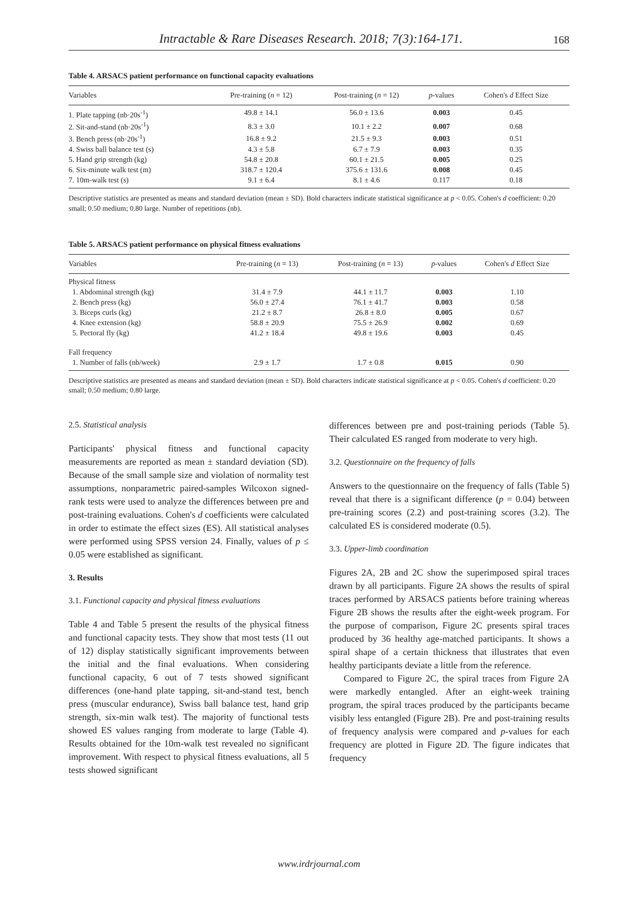Intractable & Rare Diseases Research. 2018; 7(3):164-171. 168
Table 4. ARSACS patient performance on functional capacity evaluations
| Variables | Pre-training ( n = 12) | Post-training ( n = 12) | p -values | Cohen's d Effect Size |
| --- | --- | --- | --- | --- |
| 1. Plate tapping (nb·20s<sup>-1</sup>) | 49.8 ± 14.1 | 56.0 ± 13.6 | 0.003 | 0.45 |
| 2. Sit-and-stand (nb·20s<sup>-1</sup>) | 8.3 ± 3.0 | 10.1 ± 2.2 | 0.007 | 0.68 |
| 3. Bench press (nb·20s<sup>-1</sup>) | 16.8 ± 9.2 | 21.5 ± 9.3 | 0.003 | 0.51 |
| 4. Swiss ball balance test (s) | 4.3 ± 5.8 | 6.7 ± 7.9 | 0.003 | 0.35 |
| 5. Hand grip strength (kg) | 54.8 ± 20.8 | 60.1 ± 21.5 | 0.005 | 0.25 |
| 6. Six-minute walk test (m) | 318.7 ± 120.4 | 375.6 ± 131.6 | 0.008 | 0.45 |
| 7. 10m-walk test (s) | 9.1 ± 6.4 | 8.1 ± 4.6 | 0.117 | 0.18 |
Descriptive statistics are presented as means and standard deviation (mean ± SD). Bold characters indicate statistical significance at p < 0.05. Cohen's d coefficient: 0.20 small; 0.50 medium; 0.80 large. Number of repetitions (nb).
Table 5. ARSACS patient performance on physical fitness evaluations
| Variables | Pre-training ( n = 13) | Post-training ( n = 13) | p -values | Cohen's d Effect Size |
| --- | --- | --- | --- | --- |
| Physical fitness | | | | |
| 1. Abdominal strength (kg) | 31.4 ± 7.9 | 44.1 ± 11.7 | 0.003 | 1.10 |
| 2. Bench press (kg) | 56.0 ± 27.4 | 76.1 ± 41.7 | 0.003 | 0.58 |
| 3. Biceps curls (kg) | 21.2 ± 8.7 | 26.8 ± 8.0 | 0.005 | 0.67 |
| 4. Knee extension (kg) | 58.8 ± 20.9 | 75.5 ± 26.9 | 0.002 | 0.69 |
| 5. Pectoral fly (kg) | 41.2 ± 18.4 | 49.8 ± 19.6 | 0.003 | 0.45 |
| Fall frequency | | | | |
| 1. Number of falls (nb/week) | 2.9 ± 1.7 | 1.7 ± 0.8 | 0.015 | 0.90 |
Descriptive statistics are presented as means and standard deviation (mean ± SD). Bold characters indicate statistical significance at p < 0.05. Cohen's d coefficient: 0.20 small; 0.50 medium; 0.80 large.
2.5. Statistical analysis
Participants' physical fitness and functional capacity measurements are reported as mean ± standard deviation (SD). Because of the small sample size and violation of normality test assumptions, nonparametric paired-samples Wilcoxon signed-rank tests were used to analyze the differences between pre and post-training evaluations. Cohen's d coefficients were calculated in order to estimate the effect sizes (ES). All statistical analyses were performed using SPSS version 24. Finally, values of p ≤ 0.05 were established as significant.
3. Results
3.1. Functional capacity and physical fitness evaluations
Table 4 and Table 5 present the results of the physical fitness and functional capacity tests. They show that most tests (11 out of 12) display statistically significant improvements between the initial and the final evaluations. When considering functional capacity, 6 out of 7 tests showed significant differences (one-hand plate tapping, sit-and-stand test, bench press (muscular endurance), Swiss ball balance test, hand grip strength, six-min walk test). The majority of functional tests showed ES values ranging from moderate to large (Table 4). Results obtained for the 10m-walk test revealed no significant improvement. With respect to physical fitness evaluations, all 5 tests showed significant
differences between pre and post-training periods (Table 5). Their calculated ES ranged from moderate to very high.
3.2. Questionnaire on the frequency of falls
Answers to the questionnaire on the frequency of falls (Table 5) reveal that there is a significant difference (p = 0.04) between pre-training scores (2.2) and post-training scores (3.2). The calculated ES is considered moderate (0.5).
3.3. Upper-limb coordination
Figures 2A, 2B and 2C show the superimposed spiral traces drawn by all participants. Figure 2A shows the results of spiral traces performed by ARSACS patients before training whereas Figure 2B shows the results after the eight-week program. For the purpose of comparison, Figure 2C presents spiral traces produced by 36 healthy age-matched participants. It shows a spiral shape of a certain thickness that illustrates that even healthy participants deviate a little from the reference.
Compared to Figure 2C, the spiral traces from Figure 2A were markedly entangled. After an eight-week training program, the spiral traces produced by the participants became visibly less entangled (Figure 2B). Pre and post-training results of frequency analysis were compared and p-values for each frequency are plotted in Figure 2D. The figure indicates that frequency
www.irdrjournal.com